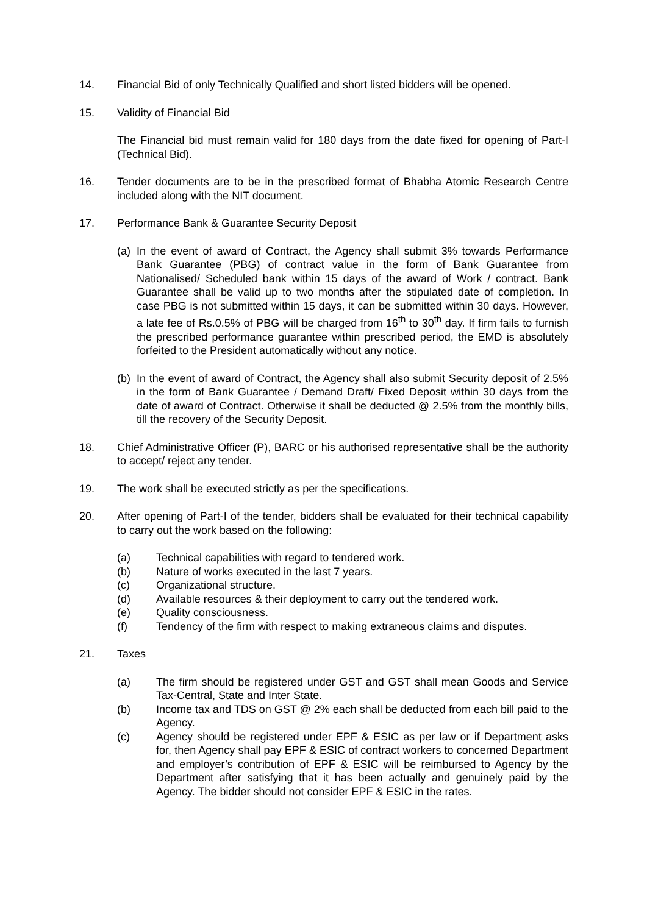14. Financial Bid of only Technically Qualified and short listed bidders will be opened.
15. Validity of Financial Bid
The Financial bid must remain valid for 180 days from the date fixed for opening of Part-I (Technical Bid).
16. Tender documents are to be in the prescribed format of Bhabha Atomic Research Centre included along with the NIT document.
17. Performance Bank & Guarantee Security Deposit
(a)
In the event of award of Contract, the Agency shall submit 3% towards Performance Bank Guarantee (PBG) of contract value in the form of Bank Guarantee from Nationalised/ Scheduled bank within 15 days of the award of Work / contract. Bank Guarantee shall be valid up to two months after the stipulated date of completion. In case PBG is not submitted within 15 days, it can be submitted within 30 days. However, a late fee of Rs.0.5% of PBG will be charged from 16<sup>th</sup> to 30<sup>th</sup> day. If firm fails to furnish the prescribed performance guarantee within prescribed period, the EMD is absolutely forfeited to the President automatically without any notice.
(b)
In the event of award of Contract, the Agency shall also submit Security deposit of 2.5% in the form of Bank Guarantee / Demand Draft/ Fixed Deposit within 30 days from the date of award of Contract. Otherwise it shall be deducted @ 2.5% from the monthly bills, till the recovery of the Security Deposit.
18. Chief Administrative Officer (P), BARC or his authorised representative shall be the authority to accept/ reject any tender.
19. The work shall be executed strictly as per the specifications.
20. After opening of Part-I of the tender, bidders shall be evaluated for their technical capability to carry out the work based on the following:
(a) Technical capabilities with regard to tendered work.
(b) Nature of works executed in the last 7 years.
(c) Organizational structure.
(d) Available resources & their deployment to carry out the tendered work.
(e) Quality consciousness.
(f) Tendency of the firm with respect to making extraneous claims and disputes.
21. Taxes
(a) The firm should be registered under GST and GST shall mean Goods and Service Tax-Central, State and Inter State.
(b) Income tax and TDS on GST @ 2% each shall be deducted from each bill paid to the Agency.
(c) Agency should be registered under EPF & ESIC as per law or if Department asks for, then Agency shall pay EPF & ESIC of contract workers to concerned Department and employer’s contribution of EPF & ESIC will be reimbursed to Agency by the Department after satisfying that it has been actually and genuinely paid by the Agency. The bidder should not consider EPF & ESIC in the rates.